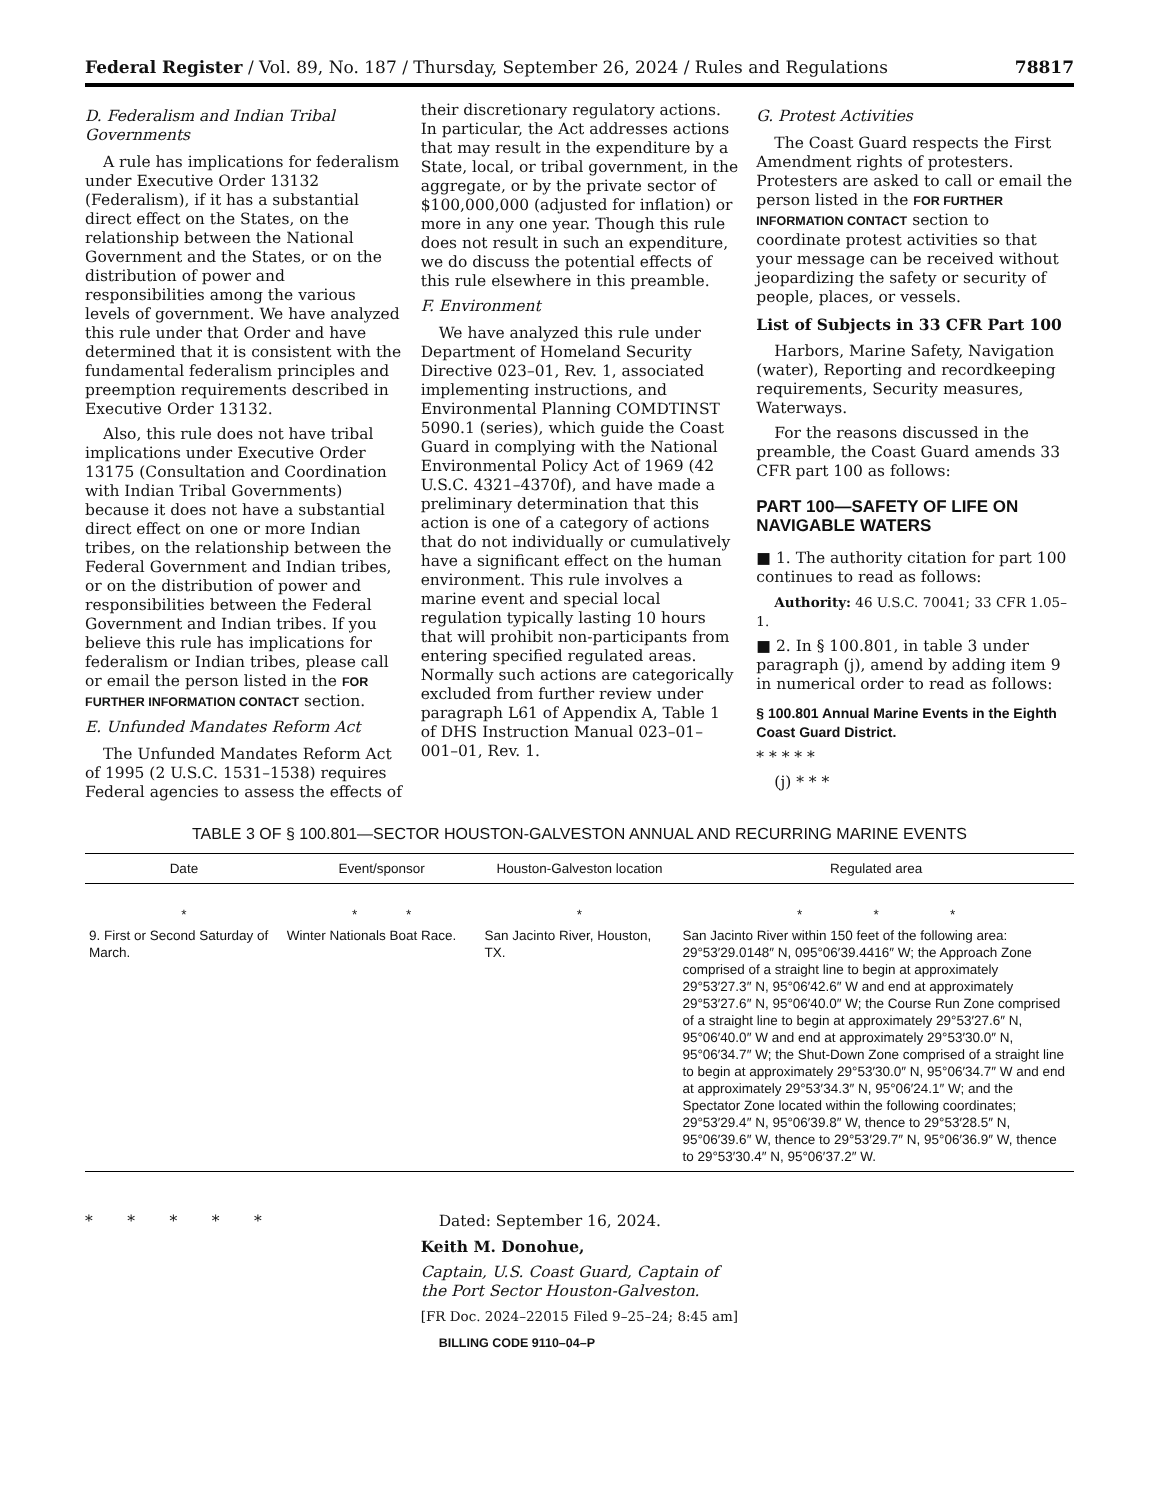Federal Register / Vol. 89, No. 187 / Thursday, September 26, 2024 / Rules and Regulations 78817
D. Federalism and Indian Tribal Governments
A rule has implications for federalism under Executive Order 13132 (Federalism), if it has a substantial direct effect on the States, on the relationship between the National Government and the States, or on the distribution of power and responsibilities among the various levels of government. We have analyzed this rule under that Order and have determined that it is consistent with the fundamental federalism principles and preemption requirements described in Executive Order 13132.
Also, this rule does not have tribal implications under Executive Order 13175 (Consultation and Coordination with Indian Tribal Governments) because it does not have a substantial direct effect on one or more Indian tribes, on the relationship between the Federal Government and Indian tribes, or on the distribution of power and responsibilities between the Federal Government and Indian tribes. If you believe this rule has implications for federalism or Indian tribes, please call or email the person listed in the FOR FURTHER INFORMATION CONTACT section.
E. Unfunded Mandates Reform Act
The Unfunded Mandates Reform Act of 1995 (2 U.S.C. 1531–1538) requires Federal agencies to assess the effects of
their discretionary regulatory actions. In particular, the Act addresses actions that may result in the expenditure by a State, local, or tribal government, in the aggregate, or by the private sector of $100,000,000 (adjusted for inflation) or more in any one year. Though this rule does not result in such an expenditure, we do discuss the potential effects of this rule elsewhere in this preamble.
F. Environment
We have analyzed this rule under Department of Homeland Security Directive 023–01, Rev. 1, associated implementing instructions, and Environmental Planning COMDTINST 5090.1 (series), which guide the Coast Guard in complying with the National Environmental Policy Act of 1969 (42 U.S.C. 4321–4370f), and have made a preliminary determination that this action is one of a category of actions that do not individually or cumulatively have a significant effect on the human environment. This rule involves a marine event and special local regulation typically lasting 10 hours that will prohibit non-participants from entering specified regulated areas. Normally such actions are categorically excluded from further review under paragraph L61 of Appendix A, Table 1 of DHS Instruction Manual 023–01–001–01, Rev. 1.
G. Protest Activities
The Coast Guard respects the First Amendment rights of protesters. Protesters are asked to call or email the person listed in the FOR FURTHER INFORMATION CONTACT section to coordinate protest activities so that your message can be received without jeopardizing the safety or security of people, places, or vessels.
List of Subjects in 33 CFR Part 100
Harbors, Marine Safety, Navigation (water), Reporting and recordkeeping requirements, Security measures, Waterways.
For the reasons discussed in the preamble, the Coast Guard amends 33 CFR part 100 as follows:
PART 100—SAFETY OF LIFE ON NAVIGABLE WATERS
■ 1. The authority citation for part 100 continues to read as follows:
Authority: 46 U.S.C. 70041; 33 CFR 1.05–1.
■ 2. In § 100.801, in table 3 under paragraph (j), amend by adding item 9 in numerical order to read as follows:
§ 100.801 Annual Marine Events in the Eighth Coast Guard District.
* * * * *
(j) * * *
TABLE 3 OF § 100.801—SECTOR HOUSTON-GALVESTON ANNUAL AND RECURRING MARINE EVENTS
| Date | Event/sponsor | Houston-Galveston location | Regulated area |
| --- | --- | --- | --- |
| * | * * | * | * * * |
| 9. First or Second Saturday of March. | Winter Nationals Boat Race. | San Jacinto River, Houston, TX. | San Jacinto River within 150 feet of the following area: 29°53′29.0148″ N, 095°06′39.4416″ W; the Approach Zone comprised of a straight line to begin at approximately 29°53′27.3″ N, 95°06′42.6″ W and end at approximately 29°53′27.6″ N, 95°06′40.0″ W; the Course Run Zone comprised of a straight line to begin at approximately 29°53′27.6″ N, 95°06′40.0″ W and end at approximately 29°53′30.0″ N, 95°06′34.7″ W; the Shut-Down Zone comprised of a straight line to begin at approximately 29°53′30.0″ N, 95°06′34.7″ W and end at approximately 29°53′34.3″ N, 95°06′24.1″ W; and the Spectator Zone located within the following coordinates; 29°53′29.4″ N, 95°06′39.8″ W, thence to 29°53′28.5″ N, 95°06′39.6″ W, thence to 29°53′29.7″ N, 95°06′36.9″ W, thence to 29°53′30.4″ N, 95°06′37.2″ W. |
* * * * *
Dated: September 16, 2024.
Keith M. Donohue,
Captain, U.S. Coast Guard, Captain of the Port Sector Houston-Galveston.
[FR Doc. 2024–22015 Filed 9–25–24; 8:45 am]
BILLING CODE 9110–04–P